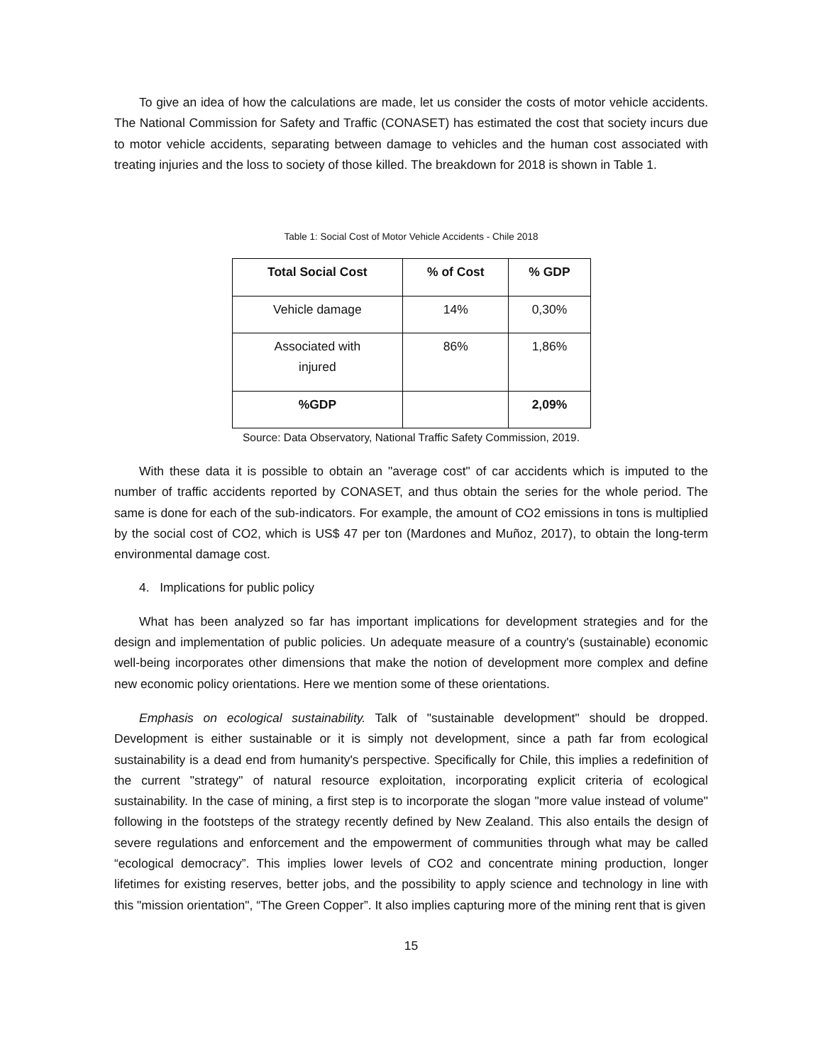To give an idea of how the calculations are made, let us consider the costs of motor vehicle accidents. The National Commission for Safety and Traffic (CONASET) has estimated the cost that society incurs due to motor vehicle accidents, separating between damage to vehicles and the human cost associated with treating injuries and the loss to society of those killed. The breakdown for 2018 is shown in Table 1.
Table 1: Social Cost of Motor Vehicle Accidents - Chile 2018
| Total Social Cost | % of Cost | % GDP |
| --- | --- | --- |
| Vehicle damage | 14% | 0,30% |
| Associated with injured | 86% | 1,86% |
| %GDP | | 2,09% |
Source: Data Observatory, National Traffic Safety Commission, 2019.
With these data it is possible to obtain an "average cost" of car accidents which is imputed to the number of traffic accidents reported by CONASET, and thus obtain the series for the whole period. The same is done for each of the sub-indicators. For example, the amount of CO2 emissions in tons is multiplied by the social cost of CO2, which is US$ 47 per ton (Mardones and Muñoz, 2017), to obtain the long-term environmental damage cost.
4. Implications for public policy
What has been analyzed so far has important implications for development strategies and for the design and implementation of public policies. Un adequate measure of a country's (sustainable) economic well-being incorporates other dimensions that make the notion of development more complex and define new economic policy orientations. Here we mention some of these orientations.
Emphasis on ecological sustainability. Talk of "sustainable development" should be dropped. Development is either sustainable or it is simply not development, since a path far from ecological sustainability is a dead end from humanity's perspective. Specifically for Chile, this implies a redefinition of the current "strategy" of natural resource exploitation, incorporating explicit criteria of ecological sustainability. In the case of mining, a first step is to incorporate the slogan "more value instead of volume" following in the footsteps of the strategy recently defined by New Zealand. This also entails the design of severe regulations and enforcement and the empowerment of communities through what may be called “ecological democracy”. This implies lower levels of CO2 and concentrate mining production, longer lifetimes for existing reserves, better jobs, and the possibility to apply science and technology in line with this "mission orientation", “The Green Copper”. It also implies capturing more of the mining rent that is given
15